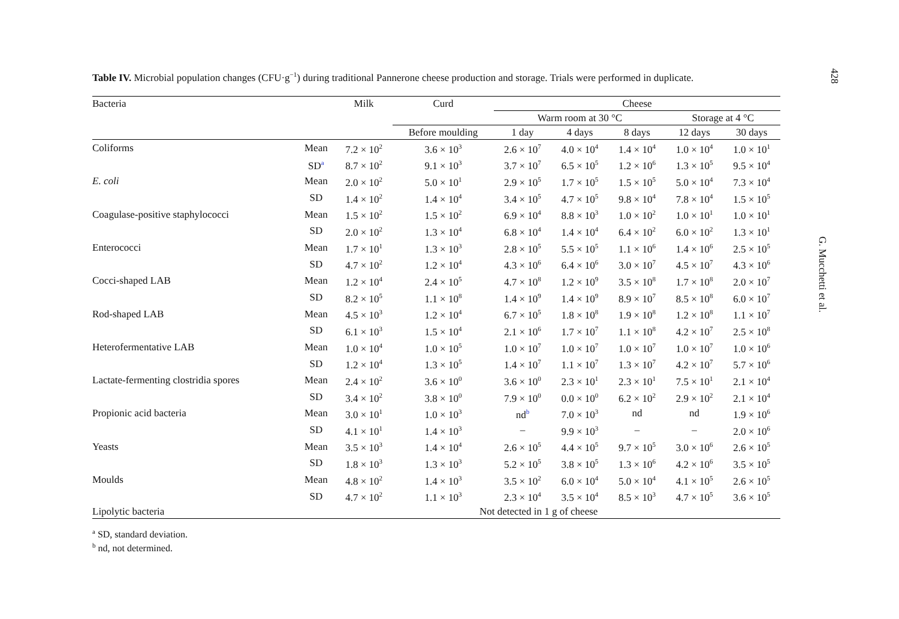Table IV. Microbial population changes (CFU·g<sup>−1</sup>) during traditional Pannerone cheese production and storage. Trials were performed in duplicate.
| Bacteria | | Milk | Curd | Cheese | | | | |
| --- | --- | --- | --- | --- | --- | --- | --- | --- |
| | | | | Warm room at 30 °C | | | Storage at 4 °C | |
| | | | Before moulding | 1 day | 4 days | 8 days | 12 days | 30 days |
| Coliforms | Mean | 7.2 × 10<sup>2</sup> | 3.6 × 10<sup>3</sup> | 2.6 × 10<sup>7</sup> | 4.0 × 10<sup>4</sup> | 1.4 × 10<sup>4</sup> | 1.0 × 10<sup>4</sup> | 1.0 × 10<sup>1</sup> |
| | SD<sup>a</sup> | 8.7 × 10<sup>2</sup> | 9.1 × 10<sup>3</sup> | 3.7 × 10<sup>7</sup> | 6.5 × 10<sup>5</sup> | 1.2 × 10<sup>6</sup> | 1.3 × 10<sup>5</sup> | 9.5 × 10<sup>4</sup> |
| E. coli | Mean | 2.0 × 10<sup>2</sup> | 5.0 × 10<sup>1</sup> | 2.9 × 10<sup>5</sup> | 1.7 × 10<sup>5</sup> | 1.5 × 10<sup>5</sup> | 5.0 × 10<sup>4</sup> | 7.3 × 10<sup>4</sup> |
| | SD | 1.4 × 10<sup>2</sup> | 1.4 × 10<sup>4</sup> | 3.4 × 10<sup>5</sup> | 4.7 × 10<sup>5</sup> | 9.8 × 10<sup>4</sup> | 7.8 × 10<sup>4</sup> | 1.5 × 10<sup>5</sup> |
| Coagulase-positive staphylococci | Mean | 1.5 × 10<sup>2</sup> | 1.5 × 10<sup>2</sup> | 6.9 × 10<sup>4</sup> | 8.8 × 10<sup>3</sup> | 1.0 × 10<sup>2</sup> | 1.0 × 10<sup>1</sup> | 1.0 × 10<sup>1</sup> |
| | SD | 2.0 × 10<sup>2</sup> | 1.3 × 10<sup>4</sup> | 6.8 × 10<sup>4</sup> | 1.4 × 10<sup>4</sup> | 6.4 × 10<sup>2</sup> | 6.0 × 10<sup>2</sup> | 1.3 × 10<sup>1</sup> |
| Enterococci | Mean | 1.7 × 10<sup>1</sup> | 1.3 × 10<sup>3</sup> | 2.8 × 10<sup>5</sup> | 5.5 × 10<sup>5</sup> | 1.1 × 10<sup>6</sup> | 1.4 × 10<sup>6</sup> | 2.5 × 10<sup>5</sup> |
| | SD | 4.7 × 10<sup>2</sup> | 1.2 × 10<sup>4</sup> | 4.3 × 10<sup>6</sup> | 6.4 × 10<sup>6</sup> | 3.0 × 10<sup>7</sup> | 4.5 × 10<sup>7</sup> | 4.3 × 10<sup>6</sup> |
| Cocci-shaped LAB | Mean | 1.2 × 10<sup>4</sup> | 2.4 × 10<sup>5</sup> | 4.7 × 10<sup>8</sup> | 1.2 × 10<sup>9</sup> | 3.5 × 10<sup>8</sup> | 1.7 × 10<sup>8</sup> | 2.0 × 10<sup>7</sup> |
| | SD | 8.2 × 10<sup>5</sup> | 1.1 × 10<sup>8</sup> | 1.4 × 10<sup>9</sup> | 1.4 × 10<sup>9</sup> | 8.9 × 10<sup>7</sup> | 8.5 × 10<sup>8</sup> | 6.0 × 10<sup>7</sup> |
| Rod-shaped LAB | Mean | 4.5 × 10<sup>3</sup> | 1.2 × 10<sup>4</sup> | 6.7 × 10<sup>5</sup> | 1.8 × 10<sup>8</sup> | 1.9 × 10<sup>8</sup> | 1.2 × 10<sup>8</sup> | 1.1 × 10<sup>7</sup> |
| | SD | 6.1 × 10<sup>3</sup> | 1.5 × 10<sup>4</sup> | 2.1 × 10<sup>6</sup> | 1.7 × 10<sup>7</sup> | 1.1 × 10<sup>8</sup> | 4.2 × 10<sup>7</sup> | 2.5 × 10<sup>8</sup> |
| Heterofermentative LAB | Mean | 1.0 × 10<sup>4</sup> | 1.0 × 10<sup>5</sup> | 1.0 × 10<sup>7</sup> | 1.0 × 10<sup>7</sup> | 1.0 × 10<sup>7</sup> | 1.0 × 10<sup>7</sup> | 1.0 × 10<sup>6</sup> |
| | SD | 1.2 × 10<sup>4</sup> | 1.3 × 10<sup>5</sup> | 1.4 × 10<sup>7</sup> | 1.1 × 10<sup>7</sup> | 1.3 × 10<sup>7</sup> | 4.2 × 10<sup>7</sup> | 5.7 × 10<sup>6</sup> |
| Lactate-fermenting clostridia spores | Mean | 2.4 × 10<sup>2</sup> | 3.6 × 10<sup>0</sup> | 3.6 × 10<sup>0</sup> | 2.3 × 10<sup>1</sup> | 2.3 × 10<sup>1</sup> | 7.5 × 10<sup>1</sup> | 2.1 × 10<sup>4</sup> |
| | SD | 3.4 × 10<sup>2</sup> | 3.8 × 10<sup>0</sup> | 7.9 × 10<sup>0</sup> | 0.0 × 10<sup>0</sup> | 6.2 × 10<sup>2</sup> | 2.9 × 10<sup>2</sup> | 2.1 × 10<sup>4</sup> |
| Propionic acid bacteria | Mean | 3.0 × 10<sup>1</sup> | 1.0 × 10<sup>3</sup> | nd<sup>b</sup> | 7.0 × 10<sup>3</sup> | nd | nd | 1.9 × 10<sup>6</sup> |
| | SD | 4.1 × 10<sup>1</sup> | 1.4 × 10<sup>3</sup> | – | 9.9 × 10<sup>3</sup> | – | – | 2.0 × 10<sup>6</sup> |
| Yeasts | Mean | 3.5 × 10<sup>3</sup> | 1.4 × 10<sup>4</sup> | 2.6 × 10<sup>5</sup> | 4.4 × 10<sup>5</sup> | 9.7 × 10<sup>5</sup> | 3.0 × 10<sup>6</sup> | 2.6 × 10<sup>5</sup> |
| | SD | 1.8 × 10<sup>3</sup> | 1.3 × 10<sup>3</sup> | 5.2 × 10<sup>5</sup> | 3.8 × 10<sup>5</sup> | 1.3 × 10<sup>6</sup> | 4.2 × 10<sup>6</sup> | 3.5 × 10<sup>5</sup> |
| Moulds | Mean | 4.8 × 10<sup>2</sup> | 1.4 × 10<sup>3</sup> | 3.5 × 10<sup>2</sup> | 6.0 × 10<sup>4</sup> | 5.0 × 10<sup>4</sup> | 4.1 × 10<sup>5</sup> | 2.6 × 10<sup>5</sup> |
| | SD | 4.7 × 10<sup>2</sup> | 1.1 × 10<sup>3</sup> | 2.3 × 10<sup>4</sup> | 3.5 × 10<sup>4</sup> | 8.5 × 10<sup>3</sup> | 4.7 × 10<sup>5</sup> | 3.6 × 10<sup>5</sup> |
| Lipolytic bacteria | Not detected in 1 g of cheese | | | | | | | |
<sup>a</sup> SD, standard deviation.
<sup>b</sup> nd, not determined.
428
G. Mucchetti et al.